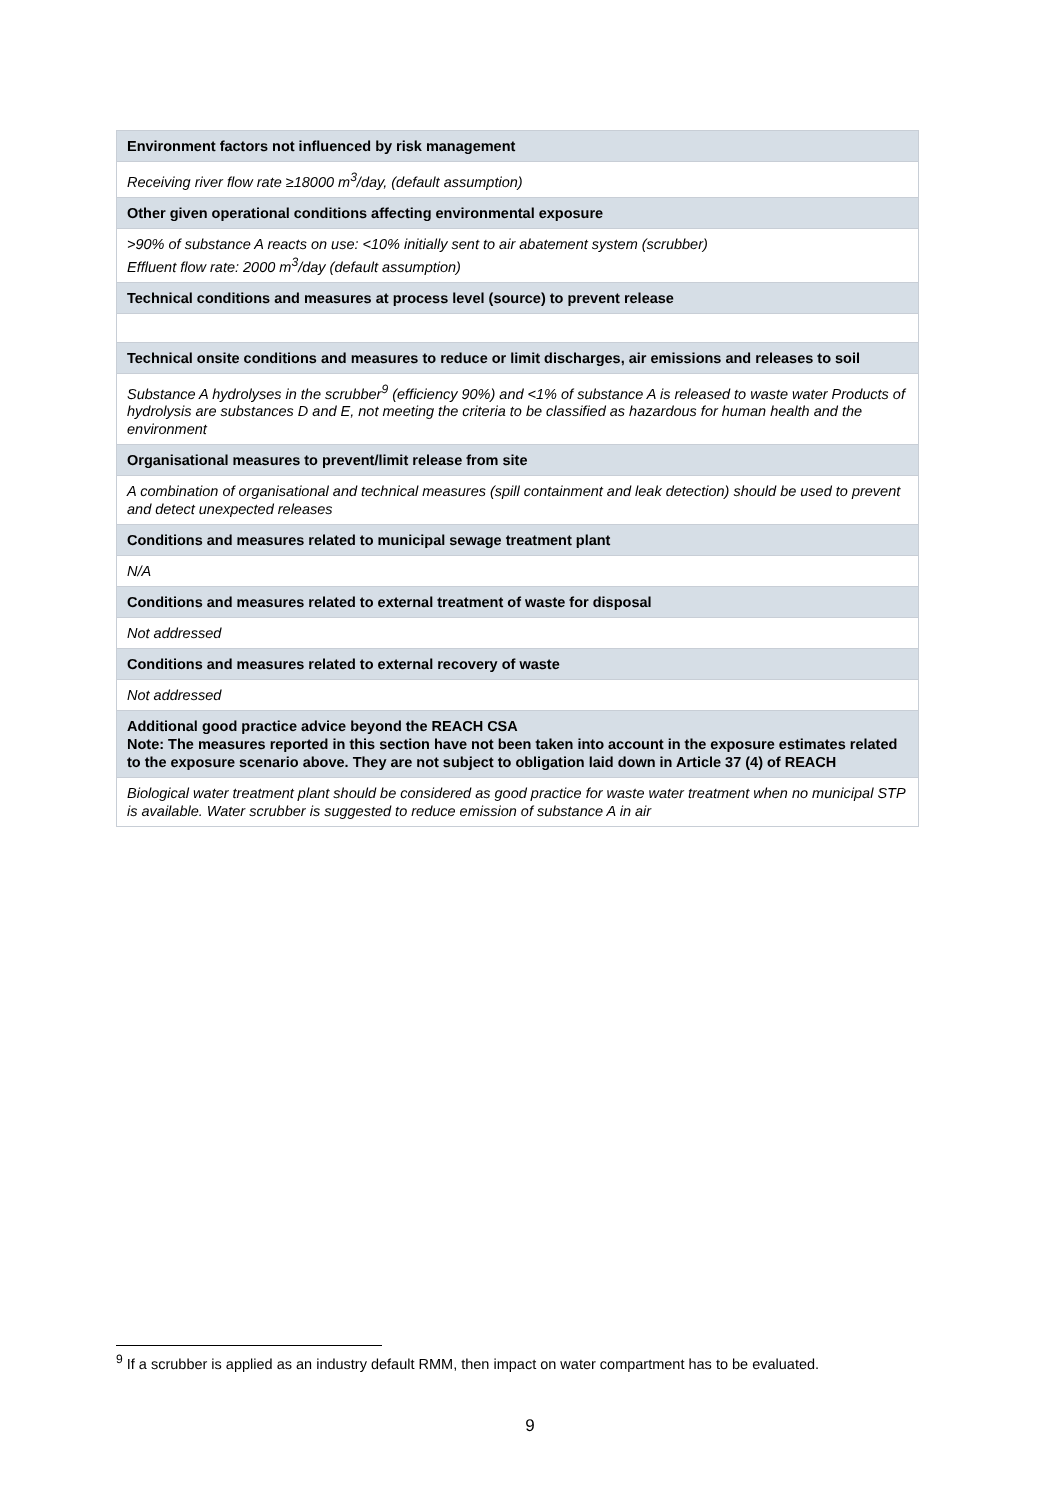| Environment factors not influenced by risk management |
| --- |
| Receiving river flow rate ≥18000 m<sup>3</sup>/day, (default assumption) |
| Other given operational conditions affecting environmental exposure |
| >90% of substance A reacts on use: <10% initially sent to air abatement system (scrubber) Effluent flow rate: 2000 m<sup>3</sup>/day (default assumption) |
| Technical conditions and measures at process level (source) to prevent release |
| Technical onsite conditions and measures to reduce or limit discharges, air emissions and releases to soil |
| Substance A hydrolyses in the scrubber<sup>9</sup> (efficiency 90%) and <1% of substance A is released to waste water Products of hydrolysis are substances D and E, not meeting the criteria to be classified as hazardous for human health and the environment |
| Organisational measures to prevent/limit release from site |
| A combination of organisational and technical measures (spill containment and leak detection) should be used to prevent and detect unexpected releases |
| Conditions and measures related to municipal sewage treatment plant |
| N/A |
| Conditions and measures related to external treatment of waste for disposal |
| Not addressed |
| Conditions and measures related to external recovery of waste |
| Not addressed |
| Additional good practice advice beyond the REACH CSA Note: The measures reported in this section have not been taken into account in the exposure estimates related to the exposure scenario above. They are not subject to obligation laid down in Article 37 (4) of REACH |
| Biological water treatment plant should be considered as good practice for waste water treatment when no municipal STP is available. Water scrubber is suggested to reduce emission of substance A in air |
<sup>9</sup> If a scrubber is applied as an industry default RMM, then impact on water compartment has to be evaluated.
9